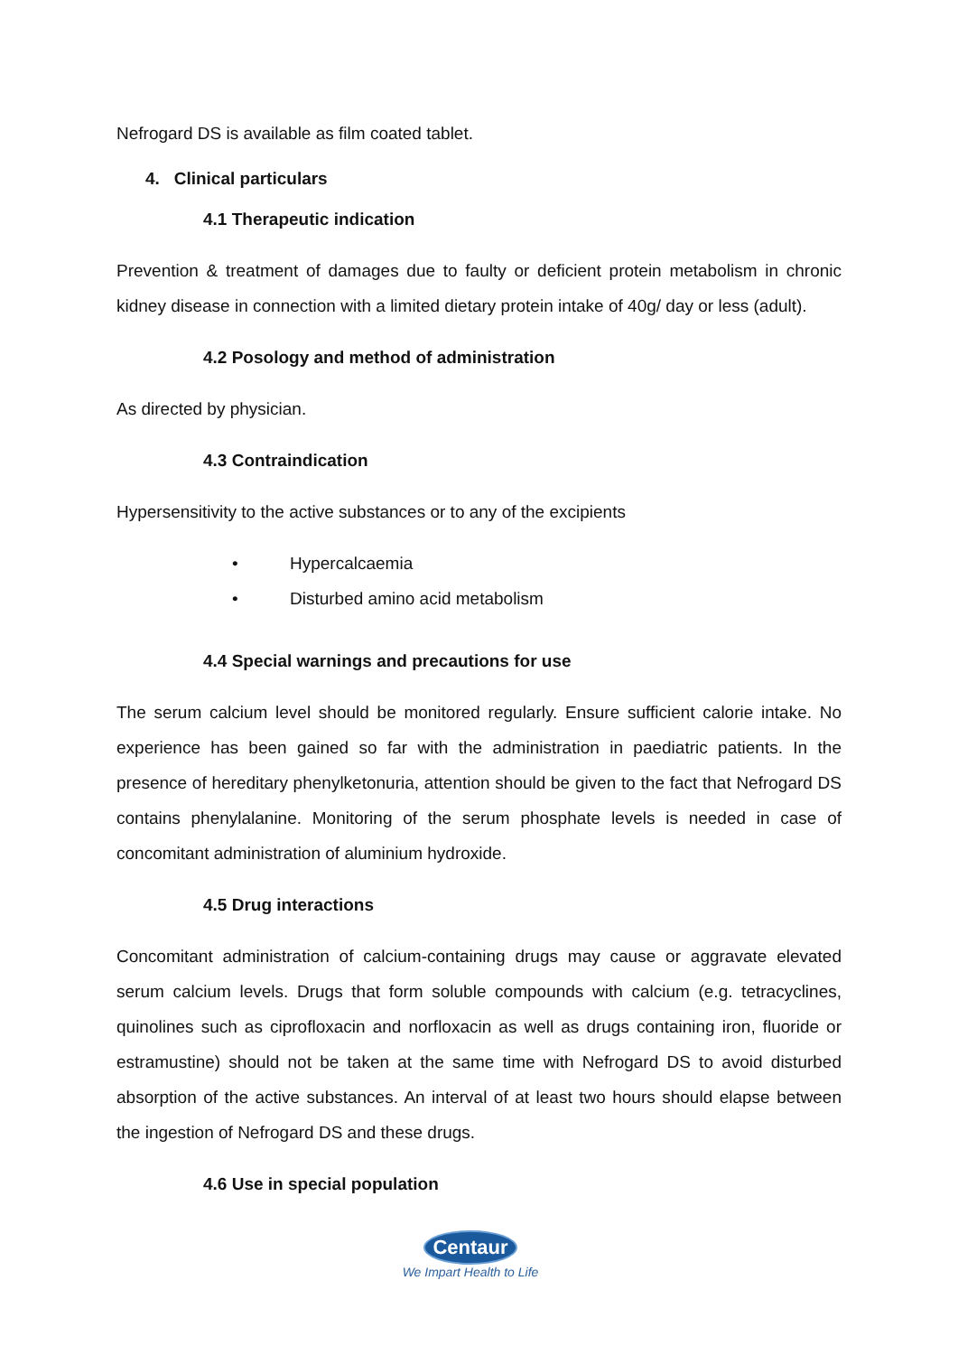Nefrogard DS is available as film coated tablet.
4. Clinical particulars
4.1 Therapeutic indication
Prevention & treatment of damages due to faulty or deficient protein metabolism in chronic kidney disease in connection with a limited dietary protein intake of 40g/ day or less (adult).
4.2 Posology and method of administration
As directed by physician.
4.3 Contraindication
Hypersensitivity to the active substances or to any of the excipients
• Hypercalcaemia
• Disturbed amino acid metabolism
4.4 Special warnings and precautions for use
The serum calcium level should be monitored regularly. Ensure sufficient calorie intake. No experience has been gained so far with the administration in paediatric patients. In the presence of hereditary phenylketonuria, attention should be given to the fact that Nefrogard DS contains phenylalanine. Monitoring of the serum phosphate levels is needed in case of concomitant administration of aluminium hydroxide.
4.5 Drug interactions
Concomitant administration of calcium-containing drugs may cause or aggravate elevated serum calcium levels. Drugs that form soluble compounds with calcium (e.g. tetracyclines, quinolines such as ciprofloxacin and norfloxacin as well as drugs containing iron, fluoride or estramustine) should not be taken at the same time with Nefrogard DS to avoid disturbed absorption of the active substances. An interval of at least two hours should elapse between the ingestion of Nefrogard DS and these drugs.
4.6 Use in special population
Centaur
We Impart Health to Life